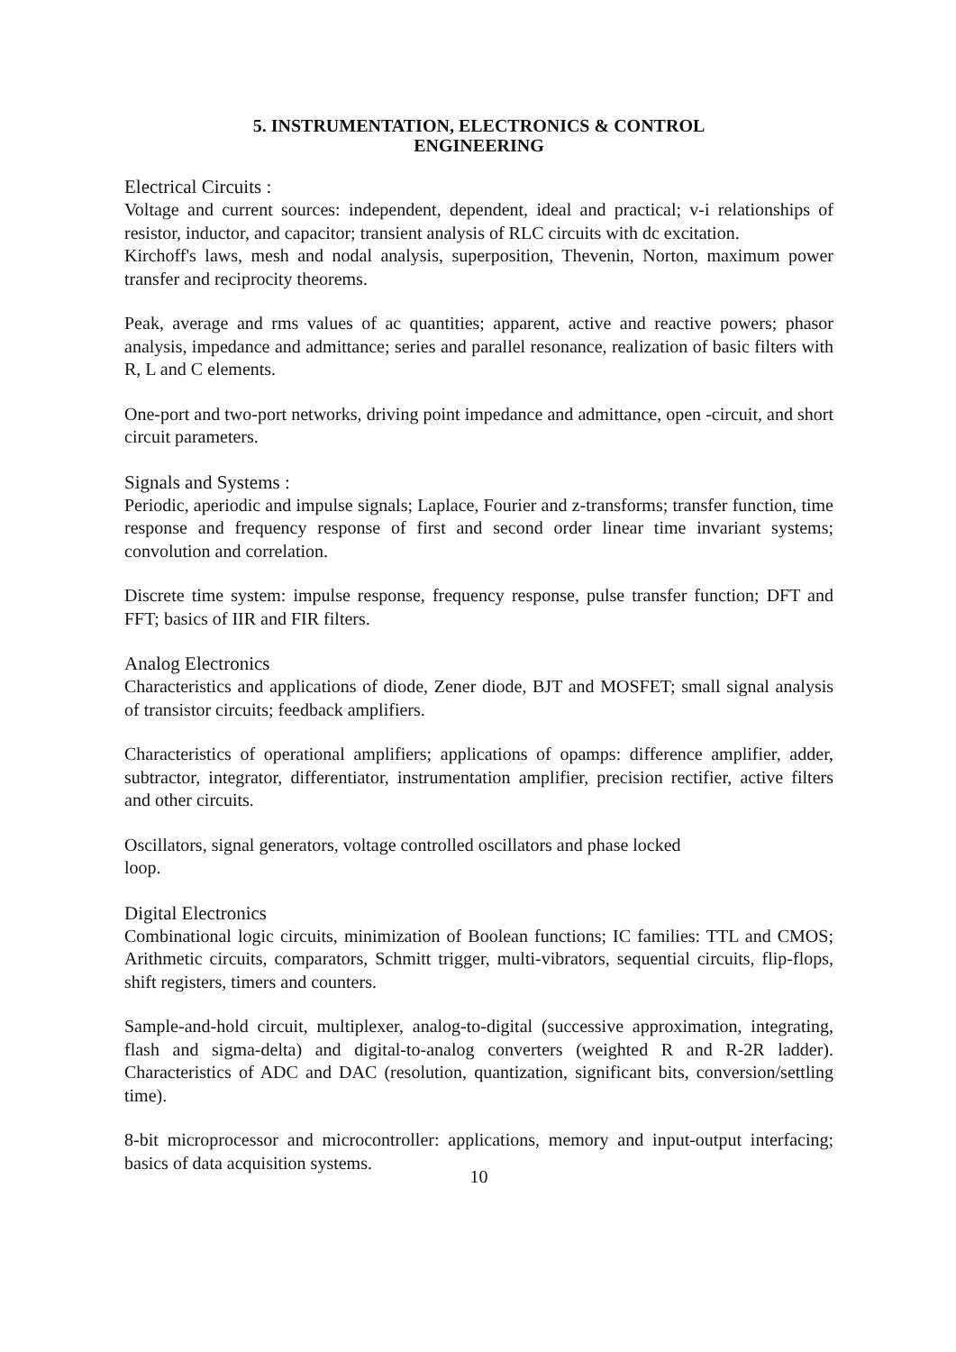5. INSTRUMENTATION, ELECTRONICS & CONTROL
ENGINEERING
Electrical Circuits :
Voltage and current sources: independent, dependent, ideal and practical; v-i relationships of resistor, inductor, and capacitor; transient analysis of RLC circuits with dc excitation.
Kirchoff's laws, mesh and nodal analysis, superposition, Thevenin, Norton, maximum power transfer and reciprocity theorems.
Peak, average and rms values of ac quantities; apparent, active and reactive powers; phasor analysis, impedance and admittance; series and parallel resonance, realization of basic filters with R, L and C elements.
One-port and two-port networks, driving point impedance and admittance, open -circuit, and short circuit parameters.
Signals and Systems :
Periodic, aperiodic and impulse signals; Laplace, Fourier and z-transforms; transfer function, time response and frequency response of first and second order linear time invariant systems; convolution and correlation.
Discrete time system: impulse response, frequency response, pulse transfer function; DFT and FFT; basics of IIR and FIR filters.
Analog Electronics
Characteristics and applications of diode, Zener diode, BJT and MOSFET; small signal analysis of transistor circuits; feedback amplifiers.
Characteristics of operational amplifiers; applications of opamps: difference amplifier, adder, subtractor, integrator, differentiator, instrumentation amplifier, precision rectifier, active filters and other circuits.
Oscillators, signal generators, voltage controlled oscillators and phase locked
loop.
Digital Electronics
Combinational logic circuits, minimization of Boolean functions; IC families: TTL and CMOS; Arithmetic circuits, comparators, Schmitt trigger, multi-vibrators, sequential circuits, flip-flops, shift registers, timers and counters.
Sample-and-hold circuit, multiplexer, analog-to-digital (successive approximation, integrating, flash and sigma-delta) and digital-to-analog converters (weighted R and R-2R ladder). Characteristics of ADC and DAC (resolution, quantization, significant bits, conversion/settling time).
8-bit microprocessor and microcontroller: applications, memory and input-output interfacing; basics of data acquisition systems.
10